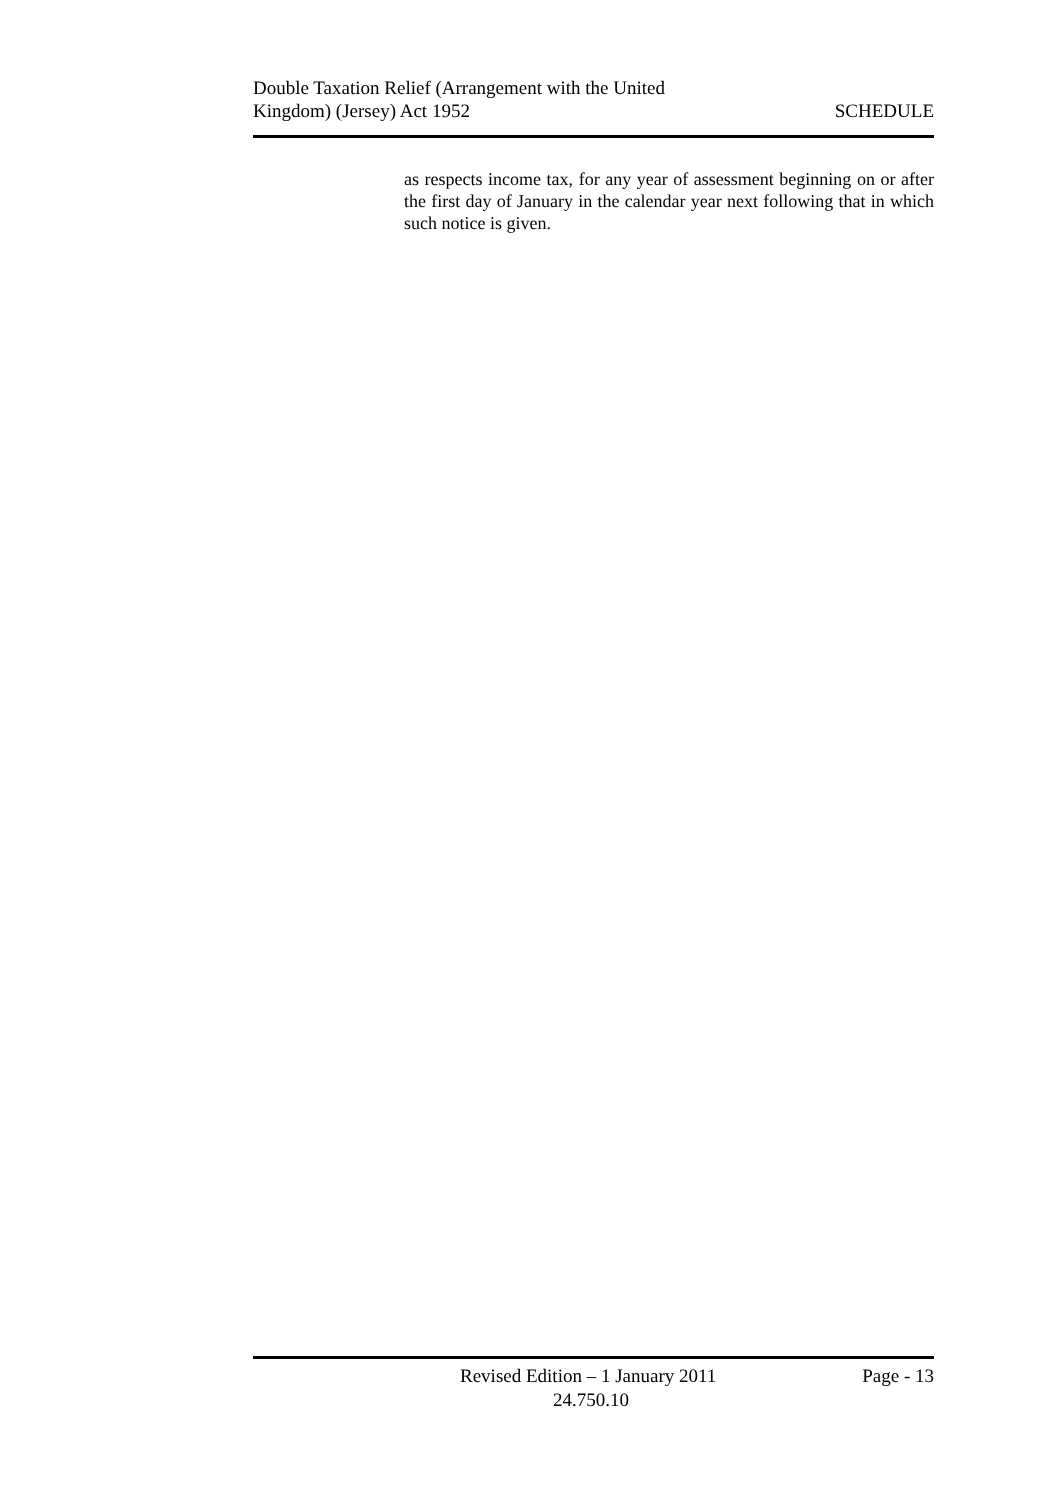Double Taxation Relief (Arrangement with the United
Kingdom) (Jersey) Act 1952
SCHEDULE
as respects income tax, for any year of assessment beginning on or after the first day of January in the calendar year next following that in which such notice is given.
Revised Edition – 1 January 2011 Page - 13
24.750.10